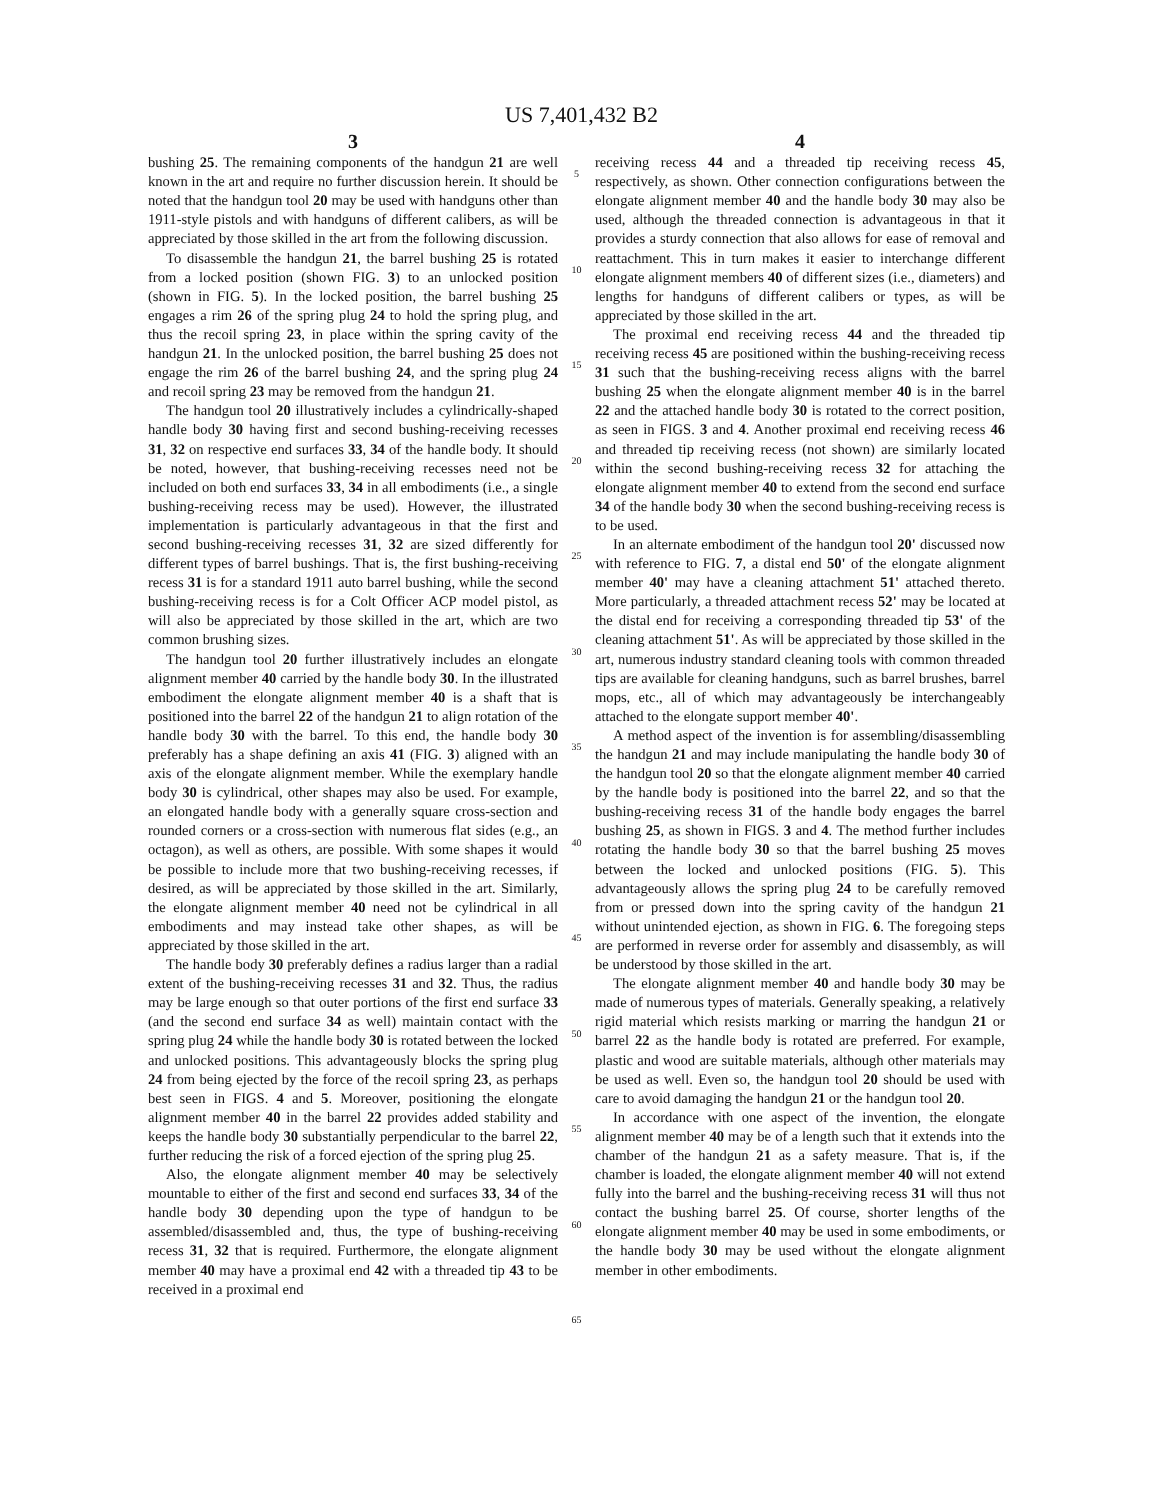US 7,401,432 B2
3
bushing 25. The remaining components of the handgun 21 are well known in the art and require no further discussion herein. It should be noted that the handgun tool 20 may be used with handguns other than 1911-style pistols and with handguns of different calibers, as will be appreciated by those skilled in the art from the following discussion.
To disassemble the handgun 21, the barrel bushing 25 is rotated from a locked position (shown FIG. 3) to an unlocked position (shown in FIG. 5). In the locked position, the barrel bushing 25 engages a rim 26 of the spring plug 24 to hold the spring plug, and thus the recoil spring 23, in place within the spring cavity of the handgun 21. In the unlocked position, the barrel bushing 25 does not engage the rim 26 of the barrel bushing 24, and the spring plug 24 and recoil spring 23 may be removed from the handgun 21.
The handgun tool 20 illustratively includes a cylindrically-shaped handle body 30 having first and second bushing-receiving recesses 31, 32 on respective end surfaces 33, 34 of the handle body. It should be noted, however, that bushing-receiving recesses need not be included on both end surfaces 33, 34 in all embodiments (i.e., a single bushing-receiving recess may be used). However, the illustrated implementation is particularly advantageous in that the first and second bushing-receiving recesses 31, 32 are sized differently for different types of barrel bushings. That is, the first bushing-receiving recess 31 is for a standard 1911 auto barrel bushing, while the second bushing-receiving recess is for a Colt Officer ACP model pistol, as will also be appreciated by those skilled in the art, which are two common brushing sizes.
The handgun tool 20 further illustratively includes an elongate alignment member 40 carried by the handle body 30. In the illustrated embodiment the elongate alignment member 40 is a shaft that is positioned into the barrel 22 of the handgun 21 to align rotation of the handle body 30 with the barrel. To this end, the handle body 30 preferably has a shape defining an axis 41 (FIG. 3) aligned with an axis of the elongate alignment member. While the exemplary handle body 30 is cylindrical, other shapes may also be used. For example, an elongated handle body with a generally square cross-section and rounded corners or a cross-section with numerous flat sides (e.g., an octagon), as well as others, are possible. With some shapes it would be possible to include more that two bushing-receiving recesses, if desired, as will be appreciated by those skilled in the art. Similarly, the elongate alignment member 40 need not be cylindrical in all embodiments and may instead take other shapes, as will be appreciated by those skilled in the art.
The handle body 30 preferably defines a radius larger than a radial extent of the bushing-receiving recesses 31 and 32. Thus, the radius may be large enough so that outer portions of the first end surface 33 (and the second end surface 34 as well) maintain contact with the spring plug 24 while the handle body 30 is rotated between the locked and unlocked positions. This advantageously blocks the spring plug 24 from being ejected by the force of the recoil spring 23, as perhaps best seen in FIGS. 4 and 5. Moreover, positioning the elongate alignment member 40 in the barrel 22 provides added stability and keeps the handle body 30 substantially perpendicular to the barrel 22, further reducing the risk of a forced ejection of the spring plug 25.
Also, the elongate alignment member 40 may be selectively mountable to either of the first and second end surfaces 33, 34 of the handle body 30 depending upon the type of handgun to be assembled/disassembled and, thus, the type of bushing-receiving recess 31, 32 that is required. Furthermore, the elongate alignment member 40 may have a proximal end 42 with a threaded tip 43 to be received in a proximal end
5
10
15
20
25
30
35
40
45
50
55
60
65
4
receiving recess 44 and a threaded tip receiving recess 45, respectively, as shown. Other connection configurations between the elongate alignment member 40 and the handle body 30 may also be used, although the threaded connection is advantageous in that it provides a sturdy connection that also allows for ease of removal and reattachment. This in turn makes it easier to interchange different elongate alignment members 40 of different sizes (i.e., diameters) and lengths for handguns of different calibers or types, as will be appreciated by those skilled in the art.
The proximal end receiving recess 44 and the threaded tip receiving recess 45 are positioned within the bushing-receiving recess 31 such that the bushing-receiving recess aligns with the barrel bushing 25 when the elongate alignment member 40 is in the barrel 22 and the attached handle body 30 is rotated to the correct position, as seen in FIGS. 3 and 4. Another proximal end receiving recess 46 and threaded tip receiving recess (not shown) are similarly located within the second bushing-receiving recess 32 for attaching the elongate alignment member 40 to extend from the second end surface 34 of the handle body 30 when the second bushing-receiving recess is to be used.
In an alternate embodiment of the handgun tool 20' discussed now with reference to FIG. 7, a distal end 50' of the elongate alignment member 40' may have a cleaning attachment 51' attached thereto. More particularly, a threaded attachment recess 52' may be located at the distal end for receiving a corresponding threaded tip 53' of the cleaning attachment 51'. As will be appreciated by those skilled in the art, numerous industry standard cleaning tools with common threaded tips are available for cleaning handguns, such as barrel brushes, barrel mops, etc., all of which may advantageously be interchangeably attached to the elongate support member 40'.
A method aspect of the invention is for assembling/disassembling the handgun 21 and may include manipulating the handle body 30 of the handgun tool 20 so that the elongate alignment member 40 carried by the handle body is positioned into the barrel 22, and so that the bushing-receiving recess 31 of the handle body engages the barrel bushing 25, as shown in FIGS. 3 and 4. The method further includes rotating the handle body 30 so that the barrel bushing 25 moves between the locked and unlocked positions (FIG. 5). This advantageously allows the spring plug 24 to be carefully removed from or pressed down into the spring cavity of the handgun 21 without unintended ejection, as shown in FIG. 6. The foregoing steps are performed in reverse order for assembly and disassembly, as will be understood by those skilled in the art.
The elongate alignment member 40 and handle body 30 may be made of numerous types of materials. Generally speaking, a relatively rigid material which resists marking or marring the handgun 21 or barrel 22 as the handle body is rotated are preferred. For example, plastic and wood are suitable materials, although other materials may be used as well. Even so, the handgun tool 20 should be used with care to avoid damaging the handgun 21 or the handgun tool 20.
In accordance with one aspect of the invention, the elongate alignment member 40 may be of a length such that it extends into the chamber of the handgun 21 as a safety measure. That is, if the chamber is loaded, the elongate alignment member 40 will not extend fully into the barrel and the bushing-receiving recess 31 will thus not contact the bushing barrel 25. Of course, shorter lengths of the elongate alignment member 40 may be used in some embodiments, or the handle body 30 may be used without the elongate alignment member in other embodiments.